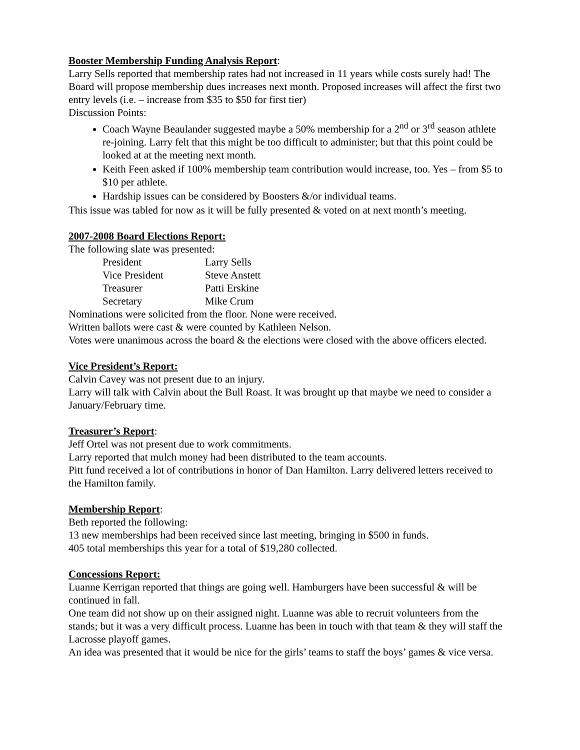Booster Membership Funding Analysis Report
:
Larry Sells reported that membership rates had not increased in 11 years while costs surely had! The Board will propose membership dues increases next month. Proposed increases will affect the first two entry levels (i.e. – increase from $35 to $50 for first tier)
Discussion Points:
Coach Wayne Beaulander suggested maybe a 50% membership for a 2<sup>nd</sup> or 3<sup>rd</sup> season athlete re-joining. Larry felt that this might be too difficult to administer; but that this point could be looked at at the meeting next month.
Keith Feen asked if 100% membership team contribution would increase, too. Yes – from $5 to $10 per athlete.
Hardship issues can be considered by Boosters &/or individual teams.
This issue was tabled for now as it will be fully presented & voted on at next month’s meeting.
2007-2008 Board Elections Report:
The following slate was presented:
| President | Larry Sells |
| Vice President | Steve Anstett |
| Treasurer | Patti Erskine |
| Secretary | Mike Crum |
Nominations were solicited from the floor. None were received.
Written ballots were cast & were counted by Kathleen Nelson.
Votes were unanimous across the board & the elections were closed with the above officers elected.
Vice President’s Report:
Calvin Cavey was not present due to an injury.
Larry will talk with Calvin about the Bull Roast. It was brought up that maybe we need to consider a January/February time.
Treasurer’s Report
:
Jeff Ortel was not present due to work commitments.
Larry reported that mulch money had been distributed to the team accounts.
Pitt fund received a lot of contributions in honor of Dan Hamilton. Larry delivered letters received to the Hamilton family.
Membership Report
:
Beth reported the following:
13 new memberships had been received since last meeting, bringing in $500 in funds.
405 total memberships this year for a total of $19,280 collected.
Concessions Report:
Luanne Kerrigan reported that things are going well. Hamburgers have been successful & will be continued in fall.
One team did not show up on their assigned night. Luanne was able to recruit volunteers from the stands; but it was a very difficult process. Luanne has been in touch with that team & they will staff the Lacrosse playoff games.
An idea was presented that it would be nice for the girls’ teams to staff the boys’ games & vice versa.